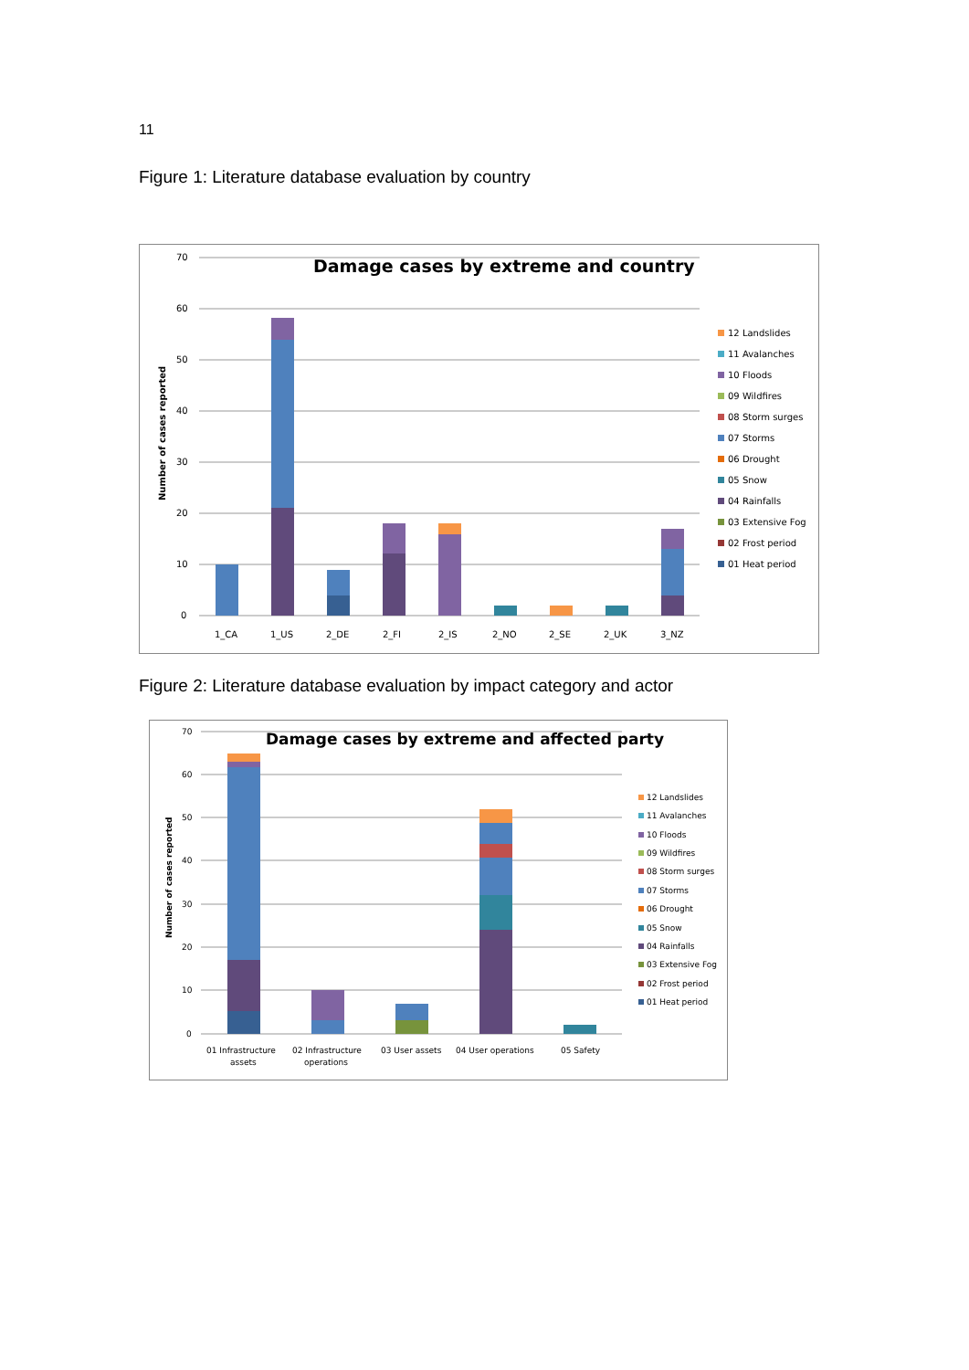11
Figure 1: Literature database evaluation by country
Damage cases by extreme and country
70
60
50
40
30
20
10
0
Number of cases reported
1_CA
1_US
2_DE
2_FI
2_IS
2_NO
2_SE
2_UK
3_NZ
12 Landslides
11 Avalanches
10 Floods
09 Wildfires
08 Storm surges
07 Storms
06 Drought
05 Snow
04 Rainfalls
03 Extensive Fog
02 Frost period
01 Heat period
Figure 2: Literature database evaluation by impact category and actor
Damage cases by extreme and affected party
70
60
50
40
30
20
10
0
Number of cases reported
01 Infrastructure
assets
02 Infrastructure
operations
03 User assets
04 User operations
05 Safety
12 Landslides
11 Avalanches
10 Floods
09 Wildfires
08 Storm surges
07 Storms
06 Drought
05 Snow
04 Rainfalls
03 Extensive Fog
02 Frost period
01 Heat period